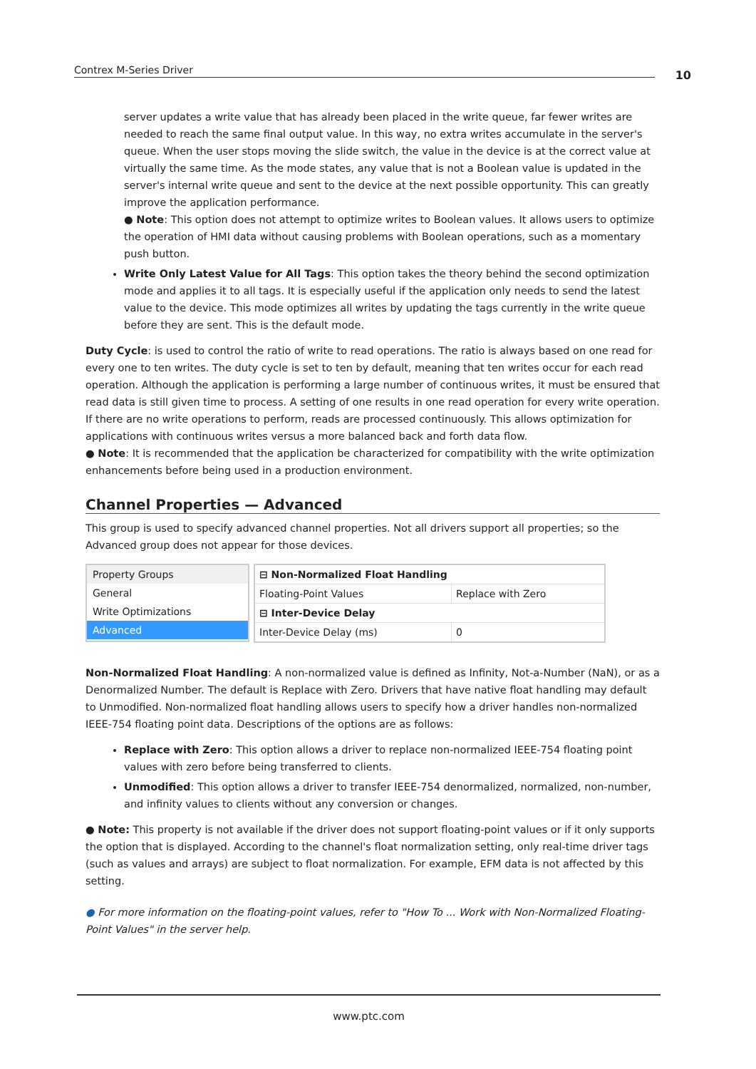Contrex M-Series Driver 10
server updates a write value that has already been placed in the write queue, far fewer writes are needed to reach the same final output value. In this way, no extra writes accumulate in the server's queue. When the user stops moving the slide switch, the value in the device is at the correct value at virtually the same time. As the mode states, any value that is not a Boolean value is updated in the server's internal write queue and sent to the device at the next possible opportunity. This can greatly improve the application performance.
● Note: This option does not attempt to optimize writes to Boolean values. It allows users to optimize the operation of HMI data without causing problems with Boolean operations, such as a momentary push button.
Write Only Latest Value for All Tags: This option takes the theory behind the second optimization mode and applies it to all tags. It is especially useful if the application only needs to send the latest value to the device. This mode optimizes all writes by updating the tags currently in the write queue before they are sent. This is the default mode.
Duty Cycle: is used to control the ratio of write to read operations. The ratio is always based on one read for every one to ten writes. The duty cycle is set to ten by default, meaning that ten writes occur for each read operation. Although the application is performing a large number of continuous writes, it must be ensured that read data is still given time to process. A setting of one results in one read operation for every write operation. If there are no write operations to perform, reads are processed continuously. This allows optimization for applications with continuous writes versus a more balanced back and forth data flow.
● Note: It is recommended that the application be characterized for compatibility with the write optimization enhancements before being used in a production environment.
Channel Properties — Advanced
This group is used to specify advanced channel properties. Not all drivers support all properties; so the Advanced group does not appear for those devices.
Property Groups
General
Write Optimizations
Advanced
| ⊟ Non-Normalized Float Handling | |
| Floating-Point Values | Replace with Zero |
| ⊟ Inter-Device Delay | |
| Inter-Device Delay (ms) | 0 |
Non-Normalized Float Handling: A non-normalized value is defined as Infinity, Not-a-Number (NaN), or as a Denormalized Number. The default is Replace with Zero. Drivers that have native float handling may default to Unmodified. Non-normalized float handling allows users to specify how a driver handles non-normalized IEEE-754 floating point data. Descriptions of the options are as follows:
Replace with Zero: This option allows a driver to replace non-normalized IEEE-754 floating point values with zero before being transferred to clients.
Unmodified: This option allows a driver to transfer IEEE-754 denormalized, normalized, non-number, and infinity values to clients without any conversion or changes.
● Note: This property is not available if the driver does not support floating-point values or if it only supports the option that is displayed. According to the channel's float normalization setting, only real-time driver tags (such as values and arrays) are subject to float normalization. For example, EFM data is not affected by this setting.
● For more information on the floating-point values, refer to "How To ... Work with Non-Normalized Floating-Point Values" in the server help.
www.ptc.com